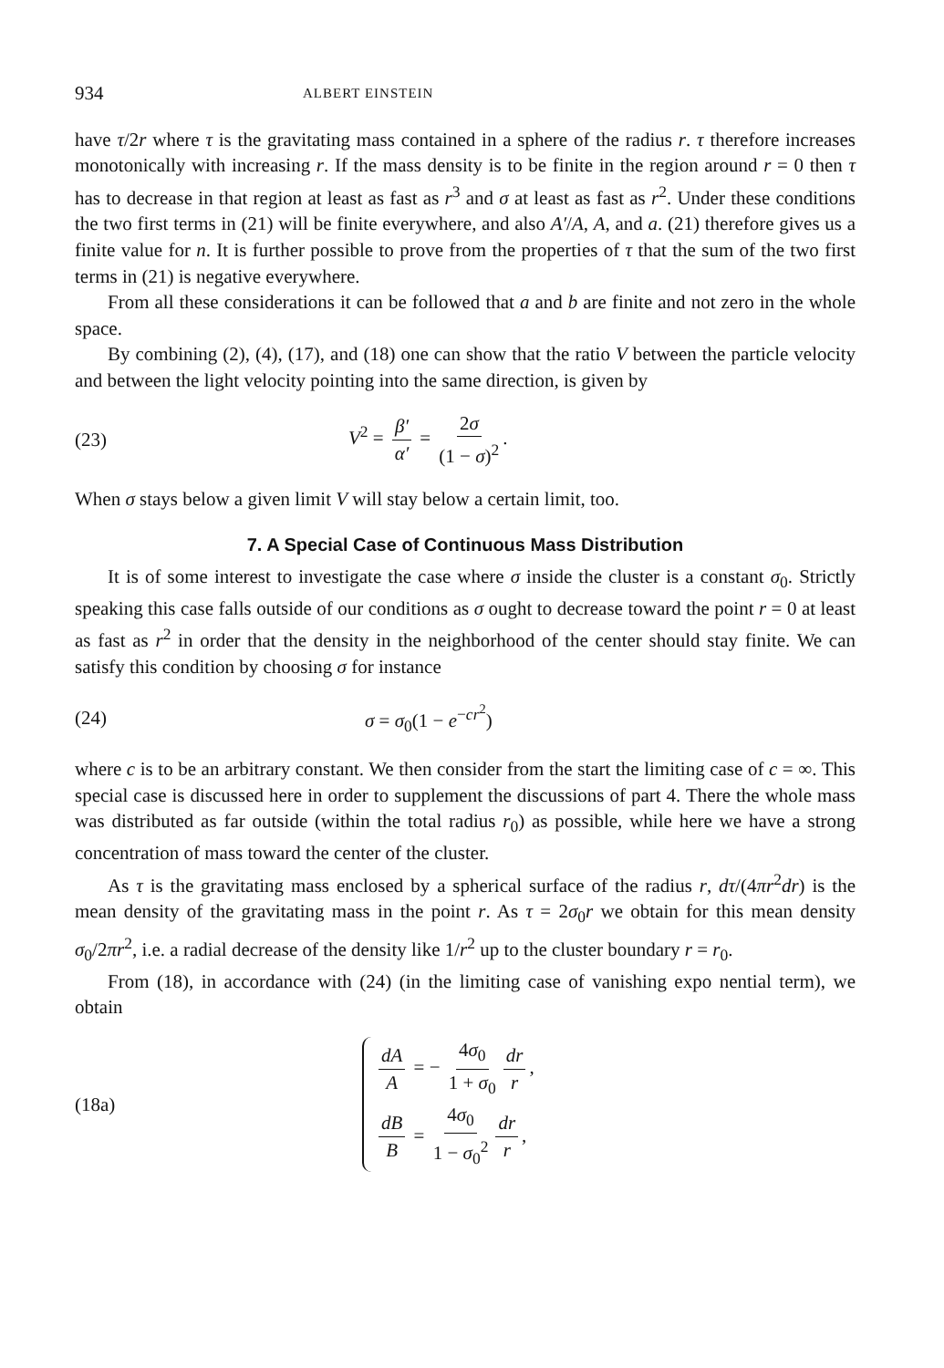934 ALBERT EINSTEIN
have τ/2r where τ is the gravitating mass contained in a sphere of the radius r. τ therefore increases monotonically with increasing r. If the mass density is to be finite in the region around r = 0 then τ has to decrease in that region at least as fast as r<sup>3</sup> and σ at least as fast as r<sup>2</sup>. Under these conditions the two first terms in (21) will be finite everywhere, and also A′/A, A, and a. (21) therefore gives us a finite value for n. It is further possible to prove from the properties of τ that the sum of the two first terms in (21) is negative everywhere.
From all these considerations it can be followed that a and b are finite and not zero in the whole space.
By combining (2), (4), (17), and (18) one can show that the ratio V between the particle velocity and between the light velocity pointing into the same direction, is given by
(23) V<sup>2</sup> = β′ α′ = 2σ (1 − σ)<sup>2</sup>.
When σ stays below a given limit V will stay below a certain limit, too.
7. A Special Case of Continuous Mass Distribution
It is of some interest to investigate the case where σ inside the cluster is a constant σ<sub>0</sub>. Strictly speaking this case falls outside of our conditions as σ ought to decrease toward the point r = 0 at least as fast as r<sup>2</sup> in order that the density in the neighborhood of the center should stay finite. We can satisfy this condition by choosing σ for instance
(24) σ = σ<sub>0</sub>(1 − e<sup>−cr<sup>2</sup></sup>)
where c is to be an arbitrary constant. We then consider from the start the limiting case of c = ∞. This special case is discussed here in order to supplement the discussions of part 4. There the whole mass was distributed as far outside (within the total radius r<sub>0</sub>) as possible, while here we have a strong concentration of mass toward the center of the cluster.
As τ is the gravitating mass enclosed by a spherical surface of the radius r, dτ/(4πr<sup>2</sup>dr) is the mean density of the gravitating mass in the point r. As τ = 2σ<sub>0</sub>r we obtain for this mean density σ<sub>0</sub>/2πr<sup>2</sup>, i.e. a radial decrease of the density like 1/r<sup>2</sup> up to the cluster boundary r = r<sub>0</sub>.
From (18), in accordance with (24) (in the limiting case of vanishing expo nential term), we obtain
(18a)
dA A = − 4σ<sub>0</sub> 1 + σ<sub>0</sub> dr r,
dB B = 4σ<sub>0</sub> 1 − σ<sub>0</sub><sup>2</sup> dr r,